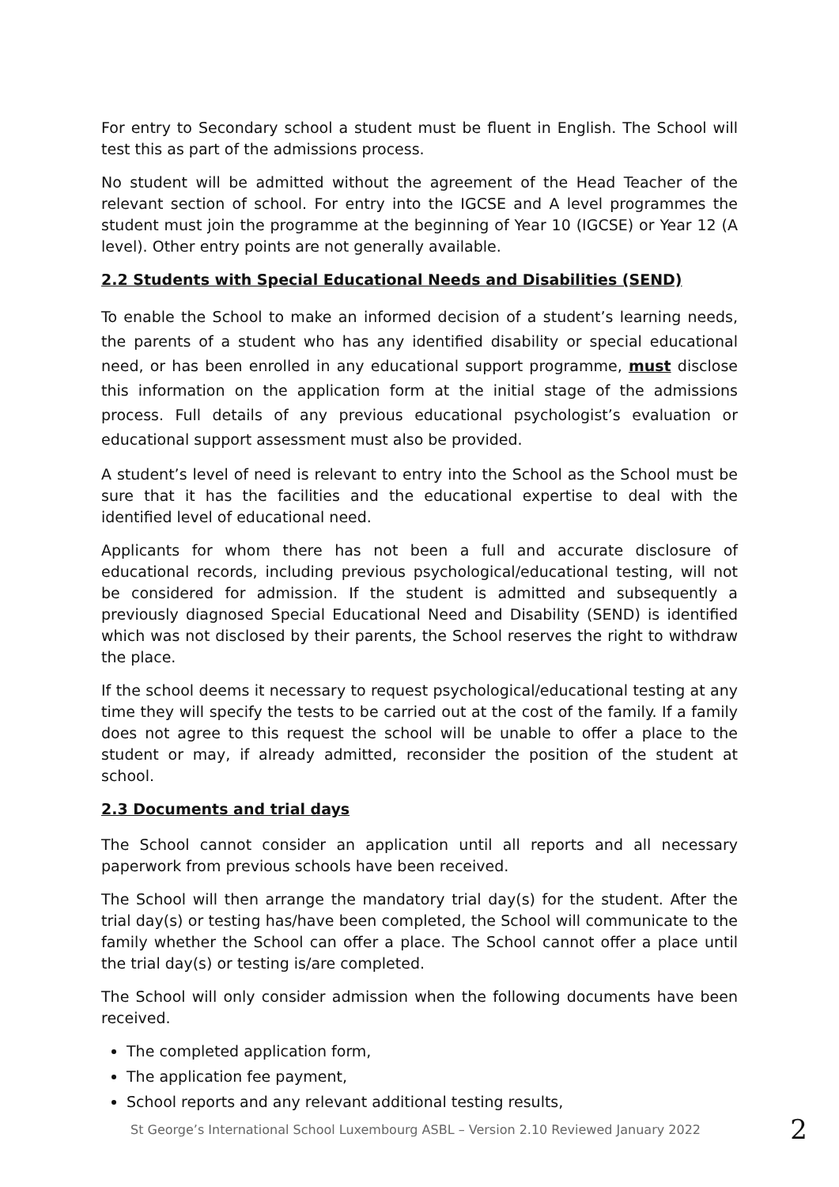For entry to Secondary school a student must be fluent in English. The School will test this as part of the admissions process.
No student will be admitted without the agreement of the Head Teacher of the relevant section of school. For entry into the IGCSE and A level programmes the student must join the programme at the beginning of Year 10 (IGCSE) or Year 12 (A level). Other entry points are not generally available.
2.2 Students with Special Educational Needs and Disabilities (SEND)
To enable the School to make an informed decision of a student’s learning needs, the parents of a student who has any identified disability or special educational need, or has been enrolled in any educational support programme, must disclose this information on the application form at the initial stage of the admissions process. Full details of any previous educational psychologist’s evaluation or educational support assessment must also be provided.
A student’s level of need is relevant to entry into the School as the School must be sure that it has the facilities and the educational expertise to deal with the identified level of educational need.
Applicants for whom there has not been a full and accurate disclosure of educational records, including previous psychological/educational testing, will not be considered for admission. If the student is admitted and subsequently a previously diagnosed Special Educational Need and Disability (SEND) is identified which was not disclosed by their parents, the School reserves the right to withdraw the place.
If the school deems it necessary to request psychological/educational testing at any time they will specify the tests to be carried out at the cost of the family. If a family does not agree to this request the school will be unable to offer a place to the student or may, if already admitted, reconsider the position of the student at school.
2.3 Documents and trial days
The School cannot consider an application until all reports and all necessary paperwork from previous schools have been received.
The School will then arrange the mandatory trial day(s) for the student. After the trial day(s) or testing has/have been completed, the School will communicate to the family whether the School can offer a place. The School cannot offer a place until the trial day(s) or testing is/are completed.
The School will only consider admission when the following documents have been received.
The completed application form,
The application fee payment,
School reports and any relevant additional testing results,
St George’s International School Luxembourg ASBL – Version 2.10 Reviewed January 2022 2